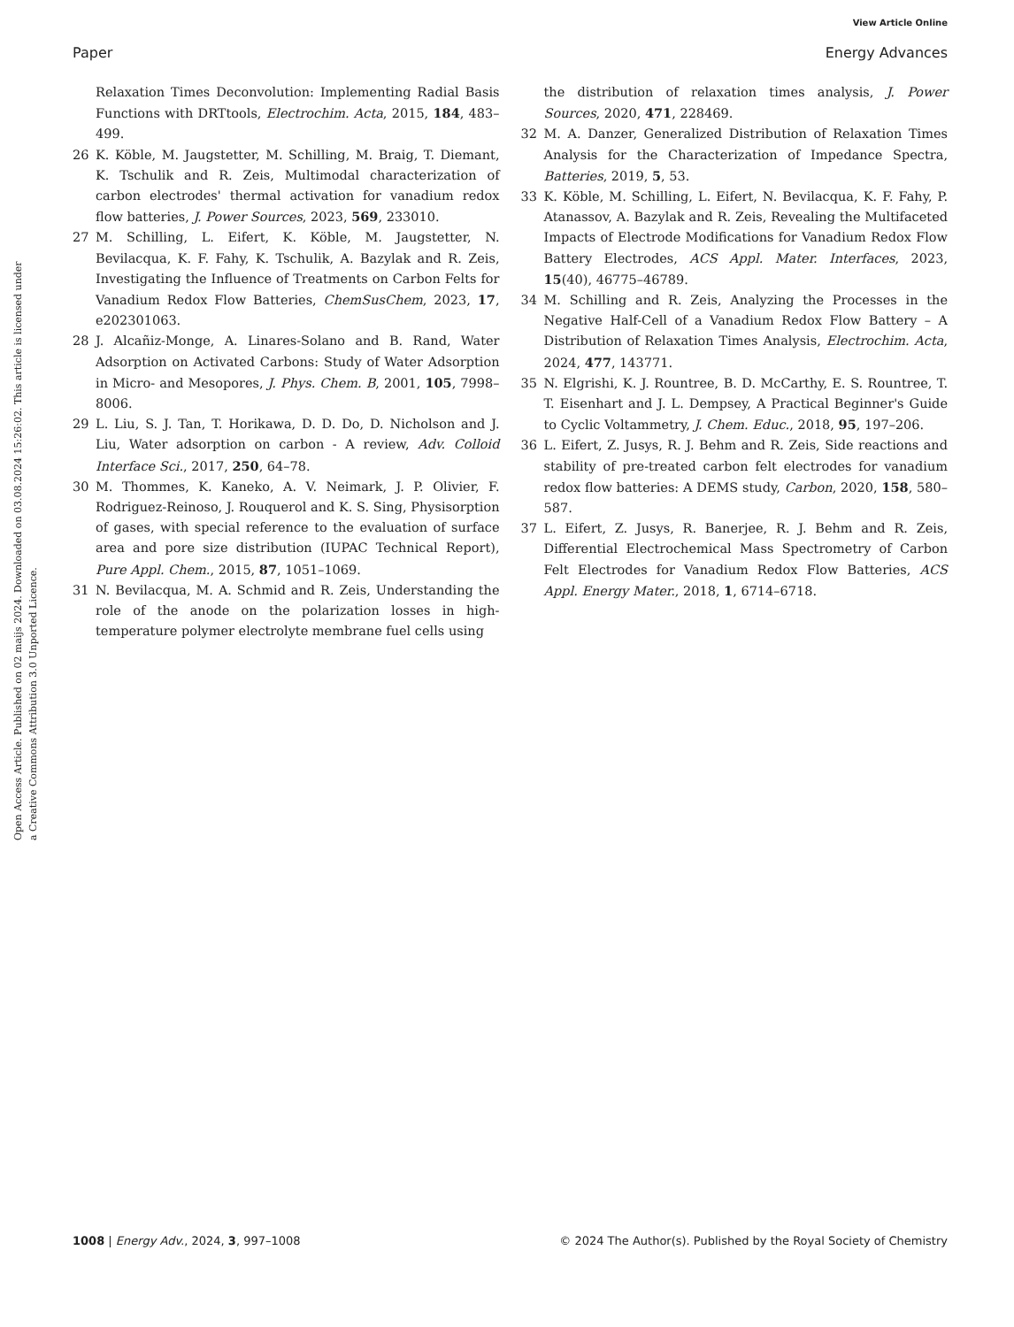View Article Online
Paper Energy Advances
Open Access Article. Published on 02 maijs 2024. Downloaded on 03.08.2024 15:26:02. This article is licensed under a Creative Commons Attribution 3.0 Unported Licence.
Relaxation Times Deconvolution: Implementing Radial Basis Functions with DRTtools, Electrochim. Acta, 2015, 184, 483–499.
26 K. Köble, M. Jaugstetter, M. Schilling, M. Braig, T. Diemant, K. Tschulik and R. Zeis, Multimodal characterization of carbon electrodes' thermal activation for vanadium redox flow batteries, J. Power Sources, 2023, 569, 233010.
27 M. Schilling, L. Eifert, K. Köble, M. Jaugstetter, N. Bevilacqua, K. F. Fahy, K. Tschulik, A. Bazylak and R. Zeis, Investigating the Influence of Treatments on Carbon Felts for Vanadium Redox Flow Batteries, ChemSusChem, 2023, 17, e202301063.
28 J. Alcañiz-Monge, A. Linares-Solano and B. Rand, Water Adsorption on Activated Carbons: Study of Water Adsorption in Micro- and Mesopores, J. Phys. Chem. B, 2001, 105, 7998–8006.
29 L. Liu, S. J. Tan, T. Horikawa, D. D. Do, D. Nicholson and J. Liu, Water adsorption on carbon - A review, Adv. Colloid Interface Sci., 2017, 250, 64–78.
30 M. Thommes, K. Kaneko, A. V. Neimark, J. P. Olivier, F. Rodriguez-Reinoso, J. Rouquerol and K. S. Sing, Physisorption of gases, with special reference to the evaluation of surface area and pore size distribution (IUPAC Technical Report), Pure Appl. Chem., 2015, 87, 1051–1069.
31 N. Bevilacqua, M. A. Schmid and R. Zeis, Understanding the role of the anode on the polarization losses in high-temperature polymer electrolyte membrane fuel cells using
the distribution of relaxation times analysis, J. Power Sources, 2020, 471, 228469.
32 M. A. Danzer, Generalized Distribution of Relaxation Times Analysis for the Characterization of Impedance Spectra, Batteries, 2019, 5, 53.
33 K. Köble, M. Schilling, L. Eifert, N. Bevilacqua, K. F. Fahy, P. Atanassov, A. Bazylak and R. Zeis, Revealing the Multifaceted Impacts of Electrode Modifications for Vanadium Redox Flow Battery Electrodes, ACS Appl. Mater. Interfaces, 2023, 15(40), 46775–46789.
34 M. Schilling and R. Zeis, Analyzing the Processes in the Negative Half-Cell of a Vanadium Redox Flow Battery – A Distribution of Relaxation Times Analysis, Electrochim. Acta, 2024, 477, 143771.
35 N. Elgrishi, K. J. Rountree, B. D. McCarthy, E. S. Rountree, T. T. Eisenhart and J. L. Dempsey, A Practical Beginner's Guide to Cyclic Voltammetry, J. Chem. Educ., 2018, 95, 197–206.
36 L. Eifert, Z. Jusys, R. J. Behm and R. Zeis, Side reactions and stability of pre-treated carbon felt electrodes for vanadium redox flow batteries: A DEMS study, Carbon, 2020, 158, 580–587.
37 L. Eifert, Z. Jusys, R. Banerjee, R. J. Behm and R. Zeis, Differential Electrochemical Mass Spectrometry of Carbon Felt Electrodes for Vanadium Redox Flow Batteries, ACS Appl. Energy Mater., 2018, 1, 6714–6718.
1008 | Energy Adv., 2024, 3, 997–1008 © 2024 The Author(s). Published by the Royal Society of Chemistry